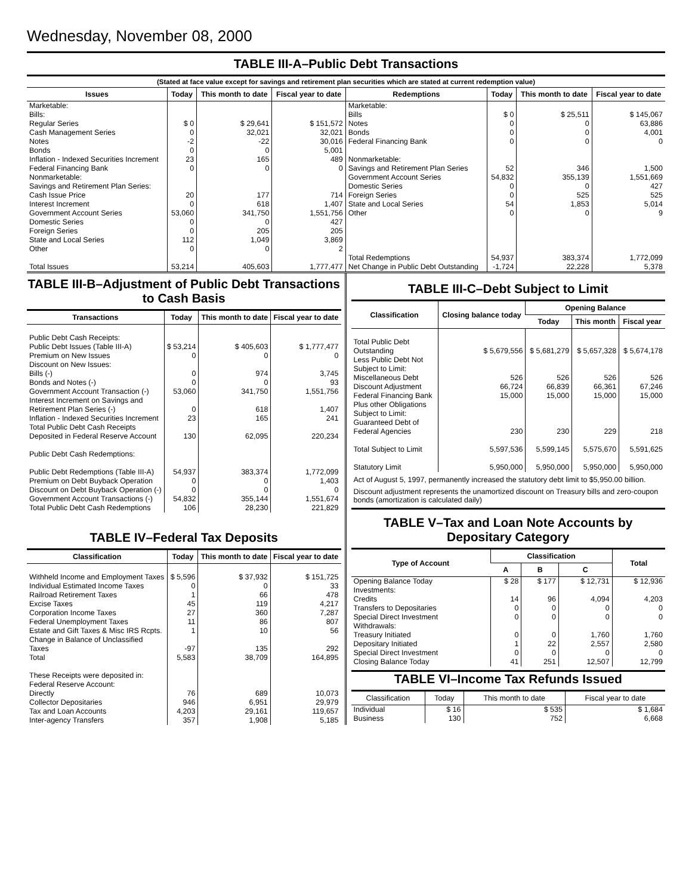Wednesday, November 08, 2000
TABLE III-A–Public Debt Transactions
(Stated at face value except for savings and retirement plan securities which are stated at current redemption value)
| Issues | Today | This month to date | Fiscal year to date | Redemptions | Today | This month to date | Fiscal year to date |
| --- | --- | --- | --- | --- | --- | --- | --- |
| Marketable: Bills: Regular Series Cash Management Series Notes Bonds Inflation - Indexed Securities Increment Federal Financing Bank Nonmarketable: Savings and Retirement Plan Series: Cash Issue Price Interest Increment Government Account Series Domestic Series Foreign Series State and Local Series Other Total Issues | $ 0 0 -2 0 23 0 20 0 53,060 0 0 112 0 53,214 | $ 29,641 32,021 -22 0 165 0 177 618 341,750 0 205 1,049 0 405,603 | $ 151,572 32,021 30,016 5,001 489 0 714 1,407 1,551,756 427 205 3,869 2 1,777,477 | Marketable: Bills Notes Bonds Federal Financing Bank Nonmarketable: Savings and Retirement Plan Series Government Account Series Domestic Series Foreign Series State and Local Series Other Total Redemptions Net Change in Public Debt Outstanding | $ 0 0 0 0 52 54,832 0 0 54 0 54,937 -1,724 | $ 25,511 0 0 0 346 355,139 0 525 1,853 0 383,374 22,228 | $ 145,067 63,886 4,001 0 1,500 1,551,669 427 525 5,014 9 1,772,099 5,378 |
TABLE III-B–Adjustment of Public Debt Transactions to Cash Basis
| Transactions | Today | This month to date | Fiscal year to date |
| --- | --- | --- | --- |
| Public Debt Cash Receipts: Public Debt Issues (Table III-A) Premium on New Issues Discount on New Issues: Bills (-) Bonds and Notes (-) Government Account Transaction (-) Interest Increment on Savings and Retirement Plan Series (-) Inflation - Indexed Securities Increment Total Public Debt Cash Receipts Deposited in Federal Reserve Account Public Debt Cash Redemptions: Public Debt Redemptions (Table III-A) Premium on Debt Buyback Operation Discount on Debt Buyback Operation (-) Government Account Transactions (-) Total Public Debt Cash Redemptions | $ 53,214 0 0 0 53,060 0 23 130 54,937 0 0 54,832 106 | $ 405,603 0 974 0 341,750 618 165 62,095 383,374 0 0 355,144 28,230 | $ 1,777,477 0 3,745 93 1,551,756 1,407 241 220,234 1,772,099 1,403 0 1,551,674 221,829 |
TABLE IV–Federal Tax Deposits
| Classification | Today | This month to date | Fiscal year to date |
| --- | --- | --- | --- |
| Withheld Income and Employment Taxes Individual Estimated Income Taxes Railroad Retirement Taxes Excise Taxes Corporation Income Taxes Federal Unemployment Taxes Estate and Gift Taxes & Misc IRS Rcpts. Change in Balance of Unclassified Taxes Total These Receipts were deposited in: Federal Reserve Account: Directly Collector Depositaries Tax and Loan Accounts Inter-agency Transfers | $ 5,596 0 1 45 27 11 1 -97 5,583 76 946 4,203 357 | $ 37,932 0 66 119 360 86 10 135 38,709 689 6,951 29,161 1,908 | $ 151,725 33 478 4,217 7,287 807 56 292 164,895 10,073 29,979 119,657 5,185 |
TABLE III-C–Debt Subject to Limit
| Classification | Closing balance today | Opening Balance | | |
| --- | --- | --- | --- | --- |
| | | Today | This month | Fiscal year |
| Total Public Debt Outstanding Less Public Debt Not Subject to Limit: Miscellaneous Debt Discount Adjustment Federal Financing Bank Plus other Obligations Subject to Limit: Guaranteed Debt of Federal Agencies Total Subject to Limit Statutory Limit | $ 5,679,556 526 66,724 15,000 230 5,597,536 5,950,000 | $ 5,681,279 526 66,839 15,000 230 5,599,145 5,950,000 | $ 5,657,328 526 66,361 15,000 229 5,575,670 5,950,000 | $ 5,674,178 526 67,246 15,000 218 5,591,625 5,950,000 |
Act of August 5, 1997, permanently increased the statutory debt limit to $5,950.00 billion.
Discount adjustment represents the unamortized discount on Treasury bills and zero-coupon bonds (amortization is calculated daily)
TABLE V–Tax and Loan Note Accounts by Depositary Category
| Type of Account | Classification | | | Total |
| --- | --- | --- | --- | --- |
| | A | B | C | |
| Opening Balance Today Investments: Credits Transfers to Depositaries Special Direct Investment Withdrawals: Treasury Initiated Depositary Initiated Special Direct Investment Closing Balance Today | $ 28 14 0 0 0 1 0 41 | $ 177 96 0 0 0 22 0 251 | $ 12,731 4,094 0 0 1,760 2,557 0 12,507 | $ 12,936 4,203 0 0 1,760 2,580 0 12,799 |
TABLE VI–Income Tax Refunds Issued
| Classification | Today | This month to date | Fiscal year to date |
| --- | --- | --- | --- |
| Individual Business | $ 16 130 | $ 535 752 | $ 1,684 6,668 |